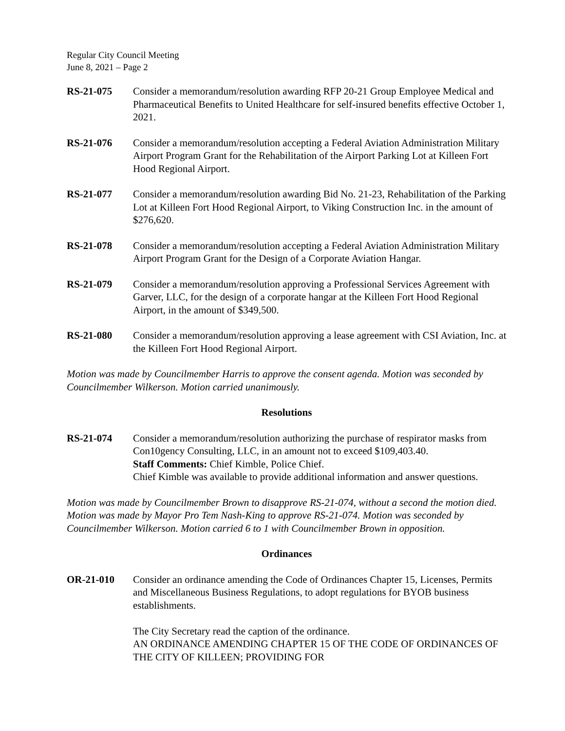Regular City Council Meeting
June 8, 2021 – Page 2
RS-21-075 Consider a memorandum/resolution awarding RFP 20-21 Group Employee Medical and Pharmaceutical Benefits to United Healthcare for self-insured benefits effective October 1, 2021.
RS-21-076 Consider a memorandum/resolution accepting a Federal Aviation Administration Military Airport Program Grant for the Rehabilitation of the Airport Parking Lot at Killeen Fort Hood Regional Airport.
RS-21-077 Consider a memorandum/resolution awarding Bid No. 21-23, Rehabilitation of the Parking Lot at Killeen Fort Hood Regional Airport, to Viking Construction Inc. in the amount of $276,620.
RS-21-078 Consider a memorandum/resolution accepting a Federal Aviation Administration Military Airport Program Grant for the Design of a Corporate Aviation Hangar.
RS-21-079 Consider a memorandum/resolution approving a Professional Services Agreement with Garver, LLC, for the design of a corporate hangar at the Killeen Fort Hood Regional Airport, in the amount of $349,500.
RS-21-080 Consider a memorandum/resolution approving a lease agreement with CSI Aviation, Inc. at the Killeen Fort Hood Regional Airport.
Motion was made by Councilmember Harris to approve the consent agenda. Motion was seconded by Councilmember Wilkerson. Motion carried unanimously.
Resolutions
RS-21-074 Consider a memorandum/resolution authorizing the purchase of respirator masks from Con10gency Consulting, LLC, in an amount not to exceed $109,403.40.
Staff Comments: Chief Kimble, Police Chief.
Chief Kimble was available to provide additional information and answer questions.
Motion was made by Councilmember Brown to disapprove RS-21-074, without a second the motion died. Motion was made by Mayor Pro Tem Nash-King to approve RS-21-074. Motion was seconded by Councilmember Wilkerson. Motion carried 6 to 1 with Councilmember Brown in opposition.
Ordinances
OR-21-010 Consider an ordinance amending the Code of Ordinances Chapter 15, Licenses, Permits and Miscellaneous Business Regulations, to adopt regulations for BYOB business establishments.
The City Secretary read the caption of the ordinance.
AN ORDINANCE AMENDING CHAPTER 15 OF THE CODE OF ORDINANCES OF THE CITY OF KILLEEN; PROVIDING FOR